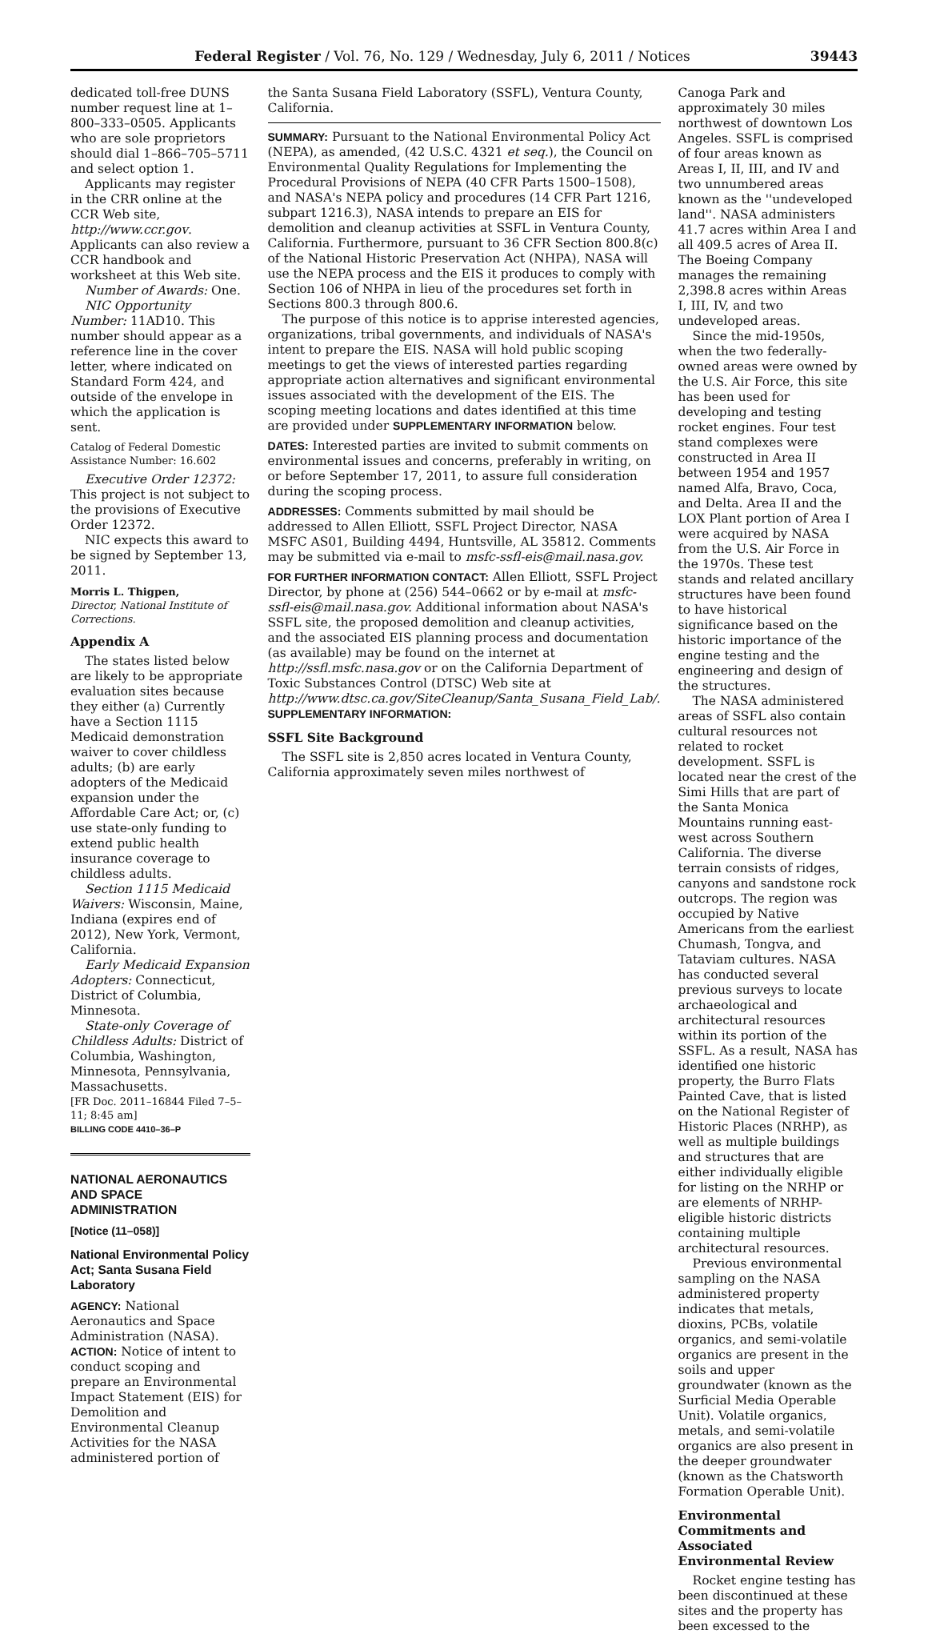Federal Register / Vol. 76, No. 129 / Wednesday, July 6, 2011 / Notices 39443
dedicated toll-free DUNS number request line at 1–800–333–0505. Applicants who are sole proprietors should dial 1–866–705–5711 and select option 1.
Applicants may register in the CRR online at the CCR Web site, http://www.ccr.gov. Applicants can also review a CCR handbook and worksheet at this Web site.
Number of Awards: One.
NIC Opportunity Number: 11AD10. This number should appear as a reference line in the cover letter, where indicated on Standard Form 424, and outside of the envelope in which the application is sent.
Catalog of Federal Domestic Assistance Number: 16.602
Executive Order 12372: This project is not subject to the provisions of Executive Order 12372.
NIC expects this award to be signed by September 13, 2011.
Morris L. Thigpen,
Director, National Institute of Corrections.
Appendix A
The states listed below are likely to be appropriate evaluation sites because they either (a) Currently have a Section 1115 Medicaid demonstration waiver to cover childless adults; (b) are early adopters of the Medicaid expansion under the Affordable Care Act; or, (c) use state-only funding to extend public health insurance coverage to childless adults.
Section 1115 Medicaid Waivers: Wisconsin, Maine, Indiana (expires end of 2012), New York, Vermont, California.
Early Medicaid Expansion Adopters: Connecticut, District of Columbia, Minnesota.
State-only Coverage of Childless Adults: District of Columbia, Washington, Minnesota, Pennsylvania, Massachusetts.
[FR Doc. 2011–16844 Filed 7–5–11; 8:45 am]
BILLING CODE 4410–36–P
NATIONAL AERONAUTICS AND SPACE ADMINISTRATION
[Notice (11–058)]
National Environmental Policy Act; Santa Susana Field Laboratory
AGENCY: National Aeronautics and Space Administration (NASA).
ACTION: Notice of intent to conduct scoping and prepare an Environmental Impact Statement (EIS) for Demolition and Environmental Cleanup Activities for the NASA administered portion of
the Santa Susana Field Laboratory (SSFL), Ventura County, California.
SUMMARY: Pursuant to the National Environmental Policy Act (NEPA), as amended, (42 U.S.C. 4321 et seq.), the Council on Environmental Quality Regulations for Implementing the Procedural Provisions of NEPA (40 CFR Parts 1500–1508), and NASA's NEPA policy and procedures (14 CFR Part 1216, subpart 1216.3), NASA intends to prepare an EIS for demolition and cleanup activities at SSFL in Ventura County, California. Furthermore, pursuant to 36 CFR Section 800.8(c) of the National Historic Preservation Act (NHPA), NASA will use the NEPA process and the EIS it produces to comply with Section 106 of NHPA in lieu of the procedures set forth in Sections 800.3 through 800.6.
The purpose of this notice is to apprise interested agencies, organizations, tribal governments, and individuals of NASA's intent to prepare the EIS. NASA will hold public scoping meetings to get the views of interested parties regarding appropriate action alternatives and significant environmental issues associated with the development of the EIS. The scoping meeting locations and dates identified at this time are provided under SUPPLEMENTARY INFORMATION below.
DATES: Interested parties are invited to submit comments on environmental issues and concerns, preferably in writing, on or before September 17, 2011, to assure full consideration during the scoping process.
ADDRESSES: Comments submitted by mail should be addressed to Allen Elliott, SSFL Project Director, NASA MSFC AS01, Building 4494, Huntsville, AL 35812. Comments may be submitted via e-mail to msfc-ssfl-eis@mail.nasa.gov.
FOR FURTHER INFORMATION CONTACT: Allen Elliott, SSFL Project Director, by phone at (256) 544–0662 or by e-mail at msfc-ssfl-eis@mail.nasa.gov. Additional information about NASA's SSFL site, the proposed demolition and cleanup activities, and the associated EIS planning process and documentation (as available) may be found on the internet at http://ssfl.msfc.nasa.gov or on the California Department of Toxic Substances Control (DTSC) Web site at http://www.dtsc.ca.gov/SiteCleanup/Santa_Susana_Field_Lab/.
SUPPLEMENTARY INFORMATION:
SSFL Site Background
The SSFL site is 2,850 acres located in Ventura County, California approximately seven miles northwest of
Canoga Park and approximately 30 miles northwest of downtown Los Angeles. SSFL is comprised of four areas known as Areas I, II, III, and IV and two unnumbered areas known as the ''undeveloped land''. NASA administers 41.7 acres within Area I and all 409.5 acres of Area II. The Boeing Company manages the remaining 2,398.8 acres within Areas I, III, IV, and two undeveloped areas.
Since the mid-1950s, when the two federally-owned areas were owned by the U.S. Air Force, this site has been used for developing and testing rocket engines. Four test stand complexes were constructed in Area II between 1954 and 1957 named Alfa, Bravo, Coca, and Delta. Area II and the LOX Plant portion of Area I were acquired by NASA from the U.S. Air Force in the 1970s. These test stands and related ancillary structures have been found to have historical significance based on the historic importance of the engine testing and the engineering and design of the structures.
The NASA administered areas of SSFL also contain cultural resources not related to rocket development. SSFL is located near the crest of the Simi Hills that are part of the Santa Monica Mountains running east-west across Southern California. The diverse terrain consists of ridges, canyons and sandstone rock outcrops. The region was occupied by Native Americans from the earliest Chumash, Tongva, and Tataviam cultures. NASA has conducted several previous surveys to locate archaeological and architectural resources within its portion of the SSFL. As a result, NASA has identified one historic property, the Burro Flats Painted Cave, that is listed on the National Register of Historic Places (NRHP), as well as multiple buildings and structures that are either individually eligible for listing on the NRHP or are elements of NRHP-eligible historic districts containing multiple architectural resources.
Previous environmental sampling on the NASA administered property indicates that metals, dioxins, PCBs, volatile organics, and semi-volatile organics are present in the soils and upper groundwater (known as the Surficial Media Operable Unit). Volatile organics, metals, and semi-volatile organics are also present in the deeper groundwater (known as the Chatsworth Formation Operable Unit).
Environmental Commitments and Associated Environmental Review
Rocket engine testing has been discontinued at these sites and the property has been excessed to the